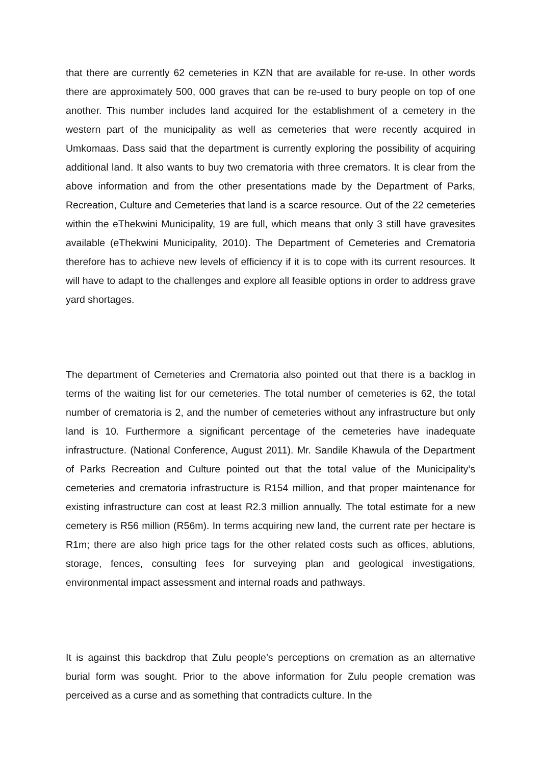that there are currently 62 cemeteries in KZN that are available for re-use. In other words there are approximately 500, 000 graves that can be re-used to bury people on top of one another. This number includes land acquired for the establishment of a cemetery in the western part of the municipality as well as cemeteries that were recently acquired in Umkomaas. Dass said that the department is currently exploring the possibility of acquiring additional land. It also wants to buy two crematoria with three cremators. It is clear from the above information and from the other presentations made by the Department of Parks, Recreation, Culture and Cemeteries that land is a scarce resource. Out of the 22 cemeteries within the eThekwini Municipality, 19 are full, which means that only 3 still have gravesites available (eThekwini Municipality, 2010). The Department of Cemeteries and Crematoria therefore has to achieve new levels of efficiency if it is to cope with its current resources. It will have to adapt to the challenges and explore all feasible options in order to address grave yard shortages.
The department of Cemeteries and Crematoria also pointed out that there is a backlog in terms of the waiting list for our cemeteries. The total number of cemeteries is 62, the total number of crematoria is 2, and the number of cemeteries without any infrastructure but only land is 10. Furthermore a significant percentage of the cemeteries have inadequate infrastructure. (National Conference, August 2011). Mr. Sandile Khawula of the Department of Parks Recreation and Culture pointed out that the total value of the Municipality’s cemeteries and crematoria infrastructure is R154 million, and that proper maintenance for existing infrastructure can cost at least R2.3 million annually. The total estimate for a new cemetery is R56 million (R56m). In terms acquiring new land, the current rate per hectare is R1m; there are also high price tags for the other related costs such as offices, ablutions, storage, fences, consulting fees for surveying plan and geological investigations, environmental impact assessment and internal roads and pathways.
It is against this backdrop that Zulu people’s perceptions on cremation as an alternative burial form was sought. Prior to the above information for Zulu people cremation was perceived as a curse and as something that contradicts culture. In the